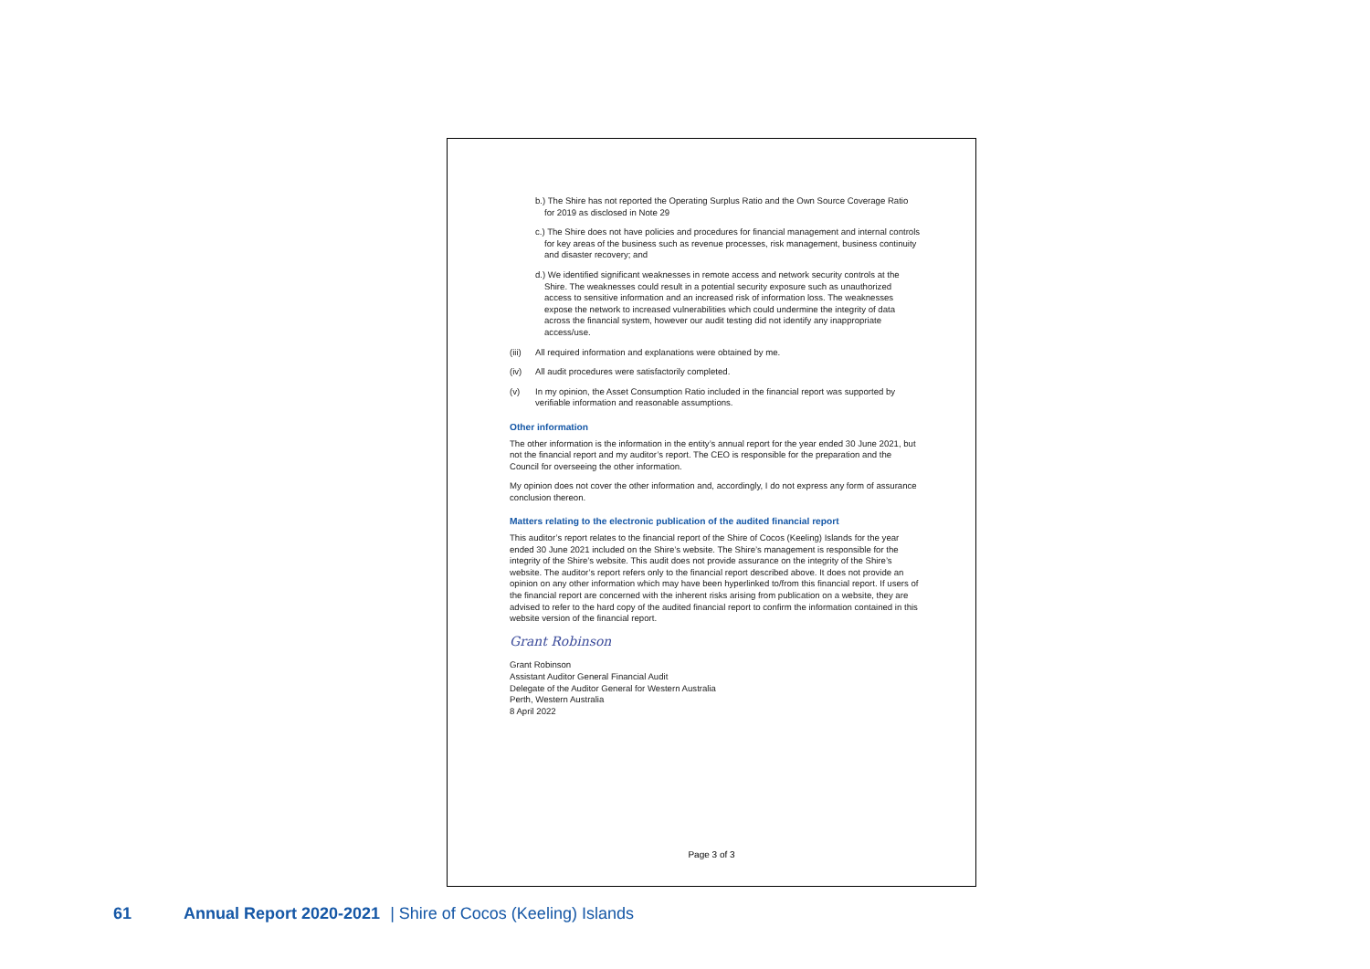b.) The Shire has not reported the Operating Surplus Ratio and the Own Source Coverage Ratio for 2019 as disclosed in Note 29
c.) The Shire does not have policies and procedures for financial management and internal controls for key areas of the business such as revenue processes, risk management, business continuity and disaster recovery; and
d.) We identified significant weaknesses in remote access and network security controls at the Shire. The weaknesses could result in a potential security exposure such as unauthorized access to sensitive information and an increased risk of information loss. The weaknesses expose the network to increased vulnerabilities which could undermine the integrity of data across the financial system, however our audit testing did not identify any inappropriate access/use.
(iii) All required information and explanations were obtained by me.
(iv) All audit procedures were satisfactorily completed.
(v) In my opinion, the Asset Consumption Ratio included in the financial report was supported by verifiable information and reasonable assumptions.
Other information
The other information is the information in the entity’s annual report for the year ended 30 June 2021, but not the financial report and my auditor’s report. The CEO is responsible for the preparation and the Council for overseeing the other information.
My opinion does not cover the other information and, accordingly, I do not express any form of assurance conclusion thereon.
Matters relating to the electronic publication of the audited financial report
This auditor’s report relates to the financial report of the Shire of Cocos (Keeling) Islands for the year ended 30 June 2021 included on the Shire’s website. The Shire’s management is responsible for the integrity of the Shire’s website. This audit does not provide assurance on the integrity of the Shire’s website. The auditor’s report refers only to the financial report described above. It does not provide an opinion on any other information which may have been hyperlinked to/from this financial report. If users of the financial report are concerned with the inherent risks arising from publication on a website, they are advised to refer to the hard copy of the audited financial report to confirm the information contained in this website version of the financial report.
Grant Robinson
Grant Robinson
Assistant Auditor General Financial Audit
Delegate of the Auditor General for Western Australia
Perth, Western Australia
8 April 2022
Page 3 of 3
61 Annual Report 2020-2021 | Shire of Cocos (Keeling) Islands